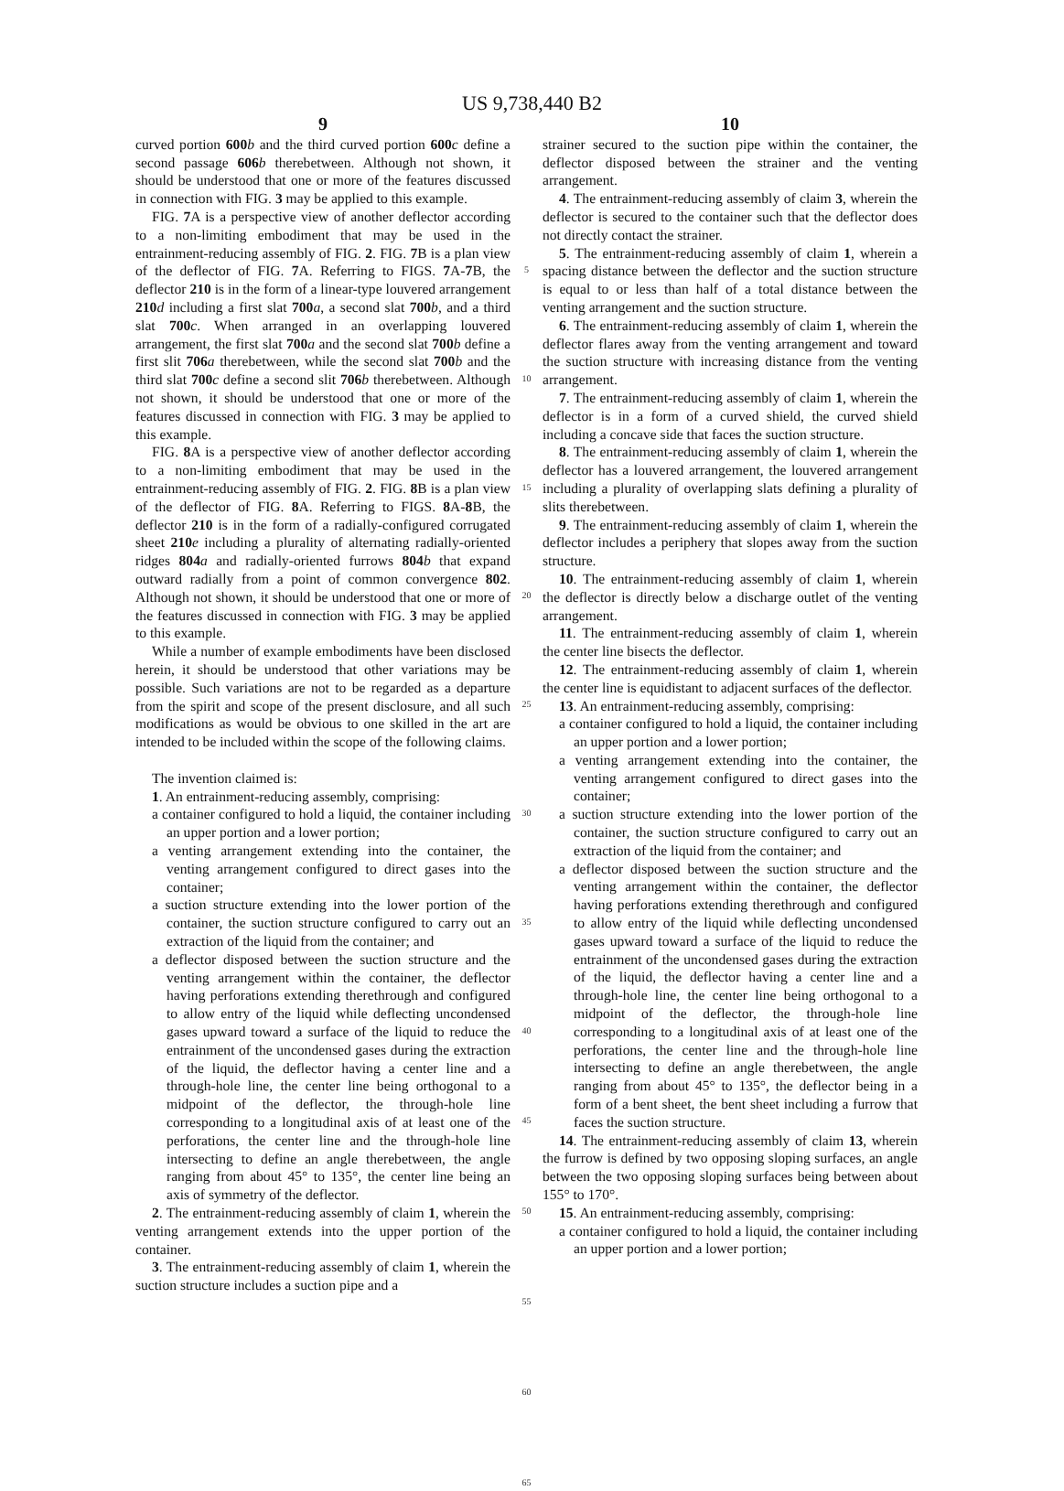US 9,738,440 B2
9
curved portion 600 b and the third curved portion 600 c define a second passage 606 b therebetween. Although not shown, it should be understood that one or more of the features discussed in connection with FIG. 3 may be applied to this example.
FIG. 7 A is a perspective view of another deflector according to a non-limiting embodiment that may be used in the entrainment-reducing assembly of FIG. 2. FIG. 7 B is a plan view of the deflector of FIG. 7 A. Referring to FIGS. 7 A-7 B, the deflector 210 is in the form of a linear-type louvered arrangement 210 d including a first slat 700 a, a second slat 700 b, and a third slat 700 c. When arranged in an overlapping louvered arrangement, the first slat 700 a and the second slat 700 b define a first slit 706 a therebetween, while the second slat 700 b and the third slat 700 c define a second slit 706 b therebetween. Although not shown, it should be understood that one or more of the features discussed in connection with FIG. 3 may be applied to this example.
FIG. 8 A is a perspective view of another deflector according to a non-limiting embodiment that may be used in the entrainment-reducing assembly of FIG. 2. FIG. 8 B is a plan view of the deflector of FIG. 8 A. Referring to FIGS. 8 A-8 B, the deflector 210 is in the form of a radially-configured corrugated sheet 210 e including a plurality of alternating radially-oriented ridges 804 a and radially-oriented furrows 804 b that expand outward radially from a point of common convergence 802. Although not shown, it should be understood that one or more of the features discussed in connection with FIG. 3 may be applied to this example.
While a number of example embodiments have been disclosed herein, it should be understood that other variations may be possible. Such variations are not to be regarded as a departure from the spirit and scope of the present disclosure, and all such modifications as would be obvious to one skilled in the art are intended to be included within the scope of the following claims.
The invention claimed is:
1. An entrainment-reducing assembly, comprising:
a container configured to hold a liquid, the container including an upper portion and a lower portion;
a venting arrangement extending into the container, the venting arrangement configured to direct gases into the container;
a suction structure extending into the lower portion of the container, the suction structure configured to carry out an extraction of the liquid from the container; and
a deflector disposed between the suction structure and the venting arrangement within the container, the deflector having perforations extending therethrough and configured to allow entry of the liquid while deflecting uncondensed gases upward toward a surface of the liquid to reduce the entrainment of the uncondensed gases during the extraction of the liquid, the deflector having a center line and a through-hole line, the center line being orthogonal to a midpoint of the deflector, the through-hole line corresponding to a longitudinal axis of at least one of the perforations, the center line and the through-hole line intersecting to define an angle therebetween, the angle ranging from about 45° to 135°, the center line being an axis of symmetry of the deflector.
2. The entrainment-reducing assembly of claim 1, wherein the venting arrangement extends into the upper portion of the container.
3. The entrainment-reducing assembly of claim 1, wherein the suction structure includes a suction pipe and a
5
10
15
20
25
30
35
40
45
50
55
60
65
10
strainer secured to the suction pipe within the container, the deflector disposed between the strainer and the venting arrangement.
4. The entrainment-reducing assembly of claim 3, wherein the deflector is secured to the container such that the deflector does not directly contact the strainer.
5. The entrainment-reducing assembly of claim 1, wherein a spacing distance between the deflector and the suction structure is equal to or less than half of a total distance between the venting arrangement and the suction structure.
6. The entrainment-reducing assembly of claim 1, wherein the deflector flares away from the venting arrangement and toward the suction structure with increasing distance from the venting arrangement.
7. The entrainment-reducing assembly of claim 1, wherein the deflector is in a form of a curved shield, the curved shield including a concave side that faces the suction structure.
8. The entrainment-reducing assembly of claim 1, wherein the deflector has a louvered arrangement, the louvered arrangement including a plurality of overlapping slats defining a plurality of slits therebetween.
9. The entrainment-reducing assembly of claim 1, wherein the deflector includes a periphery that slopes away from the suction structure.
10. The entrainment-reducing assembly of claim 1, wherein the deflector is directly below a discharge outlet of the venting arrangement.
11. The entrainment-reducing assembly of claim 1, wherein the center line bisects the deflector.
12. The entrainment-reducing assembly of claim 1, wherein the center line is equidistant to adjacent surfaces of the deflector.
13. An entrainment-reducing assembly, comprising:
a container configured to hold a liquid, the container including an upper portion and a lower portion;
a venting arrangement extending into the container, the venting arrangement configured to direct gases into the container;
a suction structure extending into the lower portion of the container, the suction structure configured to carry out an extraction of the liquid from the container; and
a deflector disposed between the suction structure and the venting arrangement within the container, the deflector having perforations extending therethrough and configured to allow entry of the liquid while deflecting uncondensed gases upward toward a surface of the liquid to reduce the entrainment of the uncondensed gases during the extraction of the liquid, the deflector having a center line and a through-hole line, the center line being orthogonal to a midpoint of the deflector, the through-hole line corresponding to a longitudinal axis of at least one of the perforations, the center line and the through-hole line intersecting to define an angle therebetween, the angle ranging from about 45° to 135°, the deflector being in a form of a bent sheet, the bent sheet including a furrow that faces the suction structure.
14. The entrainment-reducing assembly of claim 13, wherein the furrow is defined by two opposing sloping surfaces, an angle between the two opposing sloping surfaces being between about 155° to 170°.
15. An entrainment-reducing assembly, comprising:
a container configured to hold a liquid, the container including an upper portion and a lower portion;